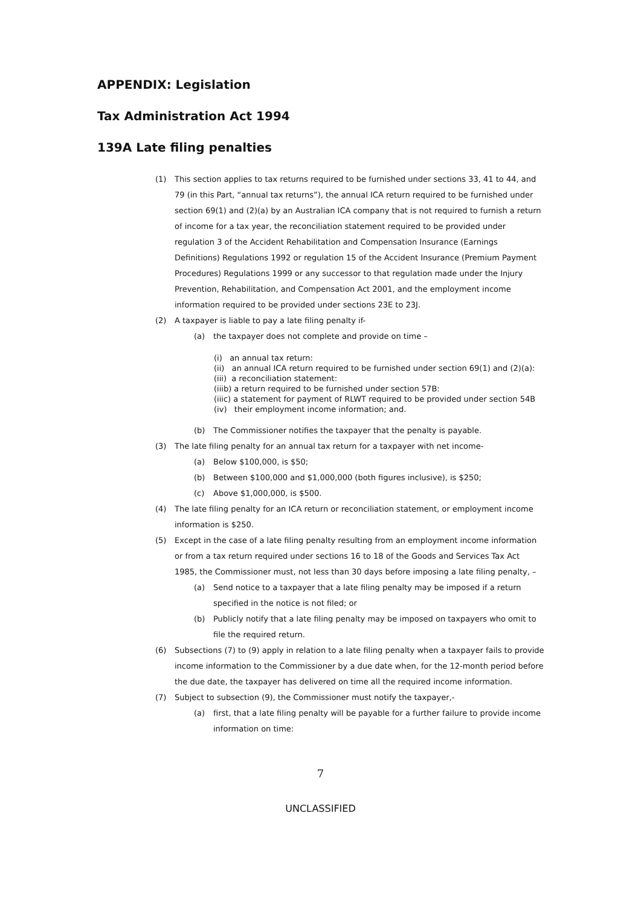APPENDIX: Legislation
Tax Administration Act 1994
139A Late filing penalties
(1) This section applies to tax returns required to be furnished under sections 33, 41 to 44, and 79 (in this Part, “annual tax returns”), the annual ICA return required to be furnished under section 69(1) and (2)(a) by an Australian ICA company that is not required to furnish a return of income for a tax year, the reconciliation statement required to be provided under regulation 3 of the Accident Rehabilitation and Compensation Insurance (Earnings Definitions) Regulations 1992 or regulation 15 of the Accident Insurance (Premium Payment Procedures) Regulations 1999 or any successor to that regulation made under the Injury Prevention, Rehabilitation, and Compensation Act 2001, and the employment income information required to be provided under sections 23E to 23J.
(2) A taxpayer is liable to pay a late filing penalty if-
(a) the taxpayer does not complete and provide on time –
(i) an annual tax return:
(ii) an annual ICA return required to be furnished under section 69(1) and (2)(a):
(iii) a reconciliation statement:
(iiib) a return required to be furnished under section 57B:
(iiic) a statement for payment of RLWT required to be provided under section 54B
(iv) their employment income information; and.
(b) The Commissioner notifies the taxpayer that the penalty is payable.
(3) The late filing penalty for an annual tax return for a taxpayer with net income-
(a) Below $100,000, is $50;
(b) Between $100,000 and $1,000,000 (both figures inclusive), is $250;
(c) Above $1,000,000, is $500.
(4) The late filing penalty for an ICA return or reconciliation statement, or employment income information is $250.
(5) Except in the case of a late filing penalty resulting from an employment income information or from a tax return required under sections 16 to 18 of the Goods and Services Tax Act 1985, the Commissioner must, not less than 30 days before imposing a late filing penalty, –
(a) Send notice to a taxpayer that a late filing penalty may be imposed if a return specified in the notice is not filed; or
(b) Publicly notify that a late filing penalty may be imposed on taxpayers who omit to file the required return.
(6) Subsections (7) to (9) apply in relation to a late filing penalty when a taxpayer fails to provide income information to the Commissioner by a due date when, for the 12-month period before the due date, the taxpayer has delivered on time all the required income information.
(7) Subject to subsection (9), the Commissioner must notify the taxpayer,-
(a) first, that a late filing penalty will be payable for a further failure to provide income information on time:
7
UNCLASSIFIED